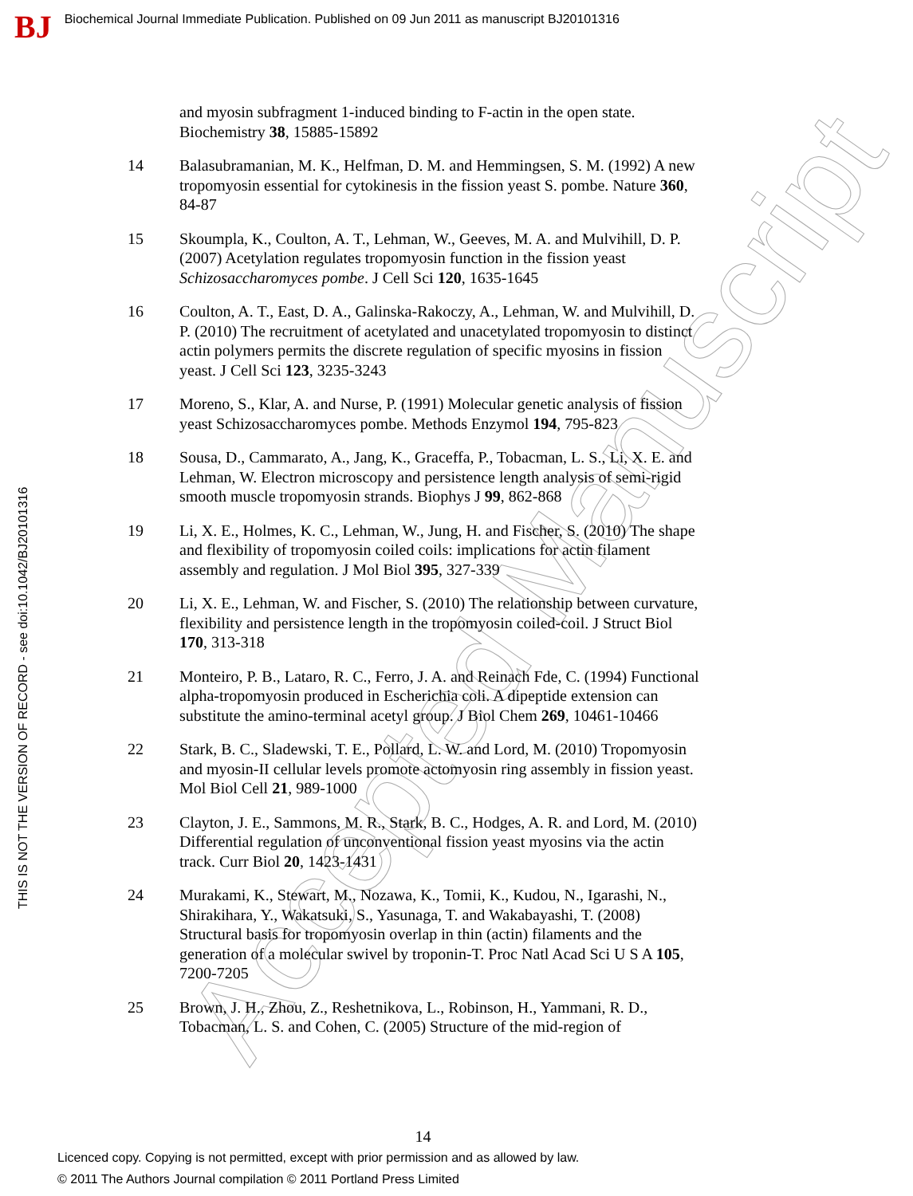BJ
Biochemical Journal Immediate Publication. Published on 09 Jun 2011 as manuscript BJ20101316
THIS IS NOT THE VERSION OF RECORD - see doi:10.1042/BJ20101316
Accepted Manuscript
and myosin subfragment 1-induced binding to F-actin in the open state. Biochemistry 38, 15885-15892
14 Balasubramanian, M. K., Helfman, D. M. and Hemmingsen, S. M. (1992) A new tropomyosin essential for cytokinesis in the fission yeast S. pombe. Nature 360, 84-87
15 Skoumpla, K., Coulton, A. T., Lehman, W., Geeves, M. A. and Mulvihill, D. P. (2007) Acetylation regulates tropomyosin function in the fission yeast Schizosaccharomyces pombe. J Cell Sci 120, 1635-1645
16 Coulton, A. T., East, D. A., Galinska-Rakoczy, A., Lehman, W. and Mulvihill, D. P. (2010) The recruitment of acetylated and unacetylated tropomyosin to distinct actin polymers permits the discrete regulation of specific myosins in fission yeast. J Cell Sci 123, 3235-3243
17 Moreno, S., Klar, A. and Nurse, P. (1991) Molecular genetic analysis of fission yeast Schizosaccharomyces pombe. Methods Enzymol 194, 795-823
18 Sousa, D., Cammarato, A., Jang, K., Graceffa, P., Tobacman, L. S., Li, X. E. and Lehman, W. Electron microscopy and persistence length analysis of semi-rigid smooth muscle tropomyosin strands. Biophys J 99, 862-868
19 Li, X. E., Holmes, K. C., Lehman, W., Jung, H. and Fischer, S. (2010) The shape and flexibility of tropomyosin coiled coils: implications for actin filament assembly and regulation. J Mol Biol 395, 327-339
20 Li, X. E., Lehman, W. and Fischer, S. (2010) The relationship between curvature, flexibility and persistence length in the tropomyosin coiled-coil. J Struct Biol 170, 313-318
21 Monteiro, P. B., Lataro, R. C., Ferro, J. A. and Reinach Fde, C. (1994) Functional alpha-tropomyosin produced in Escherichia coli. A dipeptide extension can substitute the amino-terminal acetyl group. J Biol Chem 269, 10461-10466
22 Stark, B. C., Sladewski, T. E., Pollard, L. W. and Lord, M. (2010) Tropomyosin and myosin-II cellular levels promote actomyosin ring assembly in fission yeast. Mol Biol Cell 21, 989-1000
23 Clayton, J. E., Sammons, M. R., Stark, B. C., Hodges, A. R. and Lord, M. (2010) Differential regulation of unconventional fission yeast myosins via the actin track. Curr Biol 20, 1423-1431
24 Murakami, K., Stewart, M., Nozawa, K., Tomii, K., Kudou, N., Igarashi, N., Shirakihara, Y., Wakatsuki, S., Yasunaga, T. and Wakabayashi, T. (2008) Structural basis for tropomyosin overlap in thin (actin) filaments and the generation of a molecular swivel by troponin-T. Proc Natl Acad Sci U S A 105, 7200-7205
25 Brown, J. H., Zhou, Z., Reshetnikova, L., Robinson, H., Yammani, R. D., Tobacman, L. S. and Cohen, C. (2005) Structure of the mid-region of
14
Licenced copy. Copying is not permitted, except with prior permission and as allowed by law.
© 2011 The Authors Journal compilation © 2011 Portland Press Limited